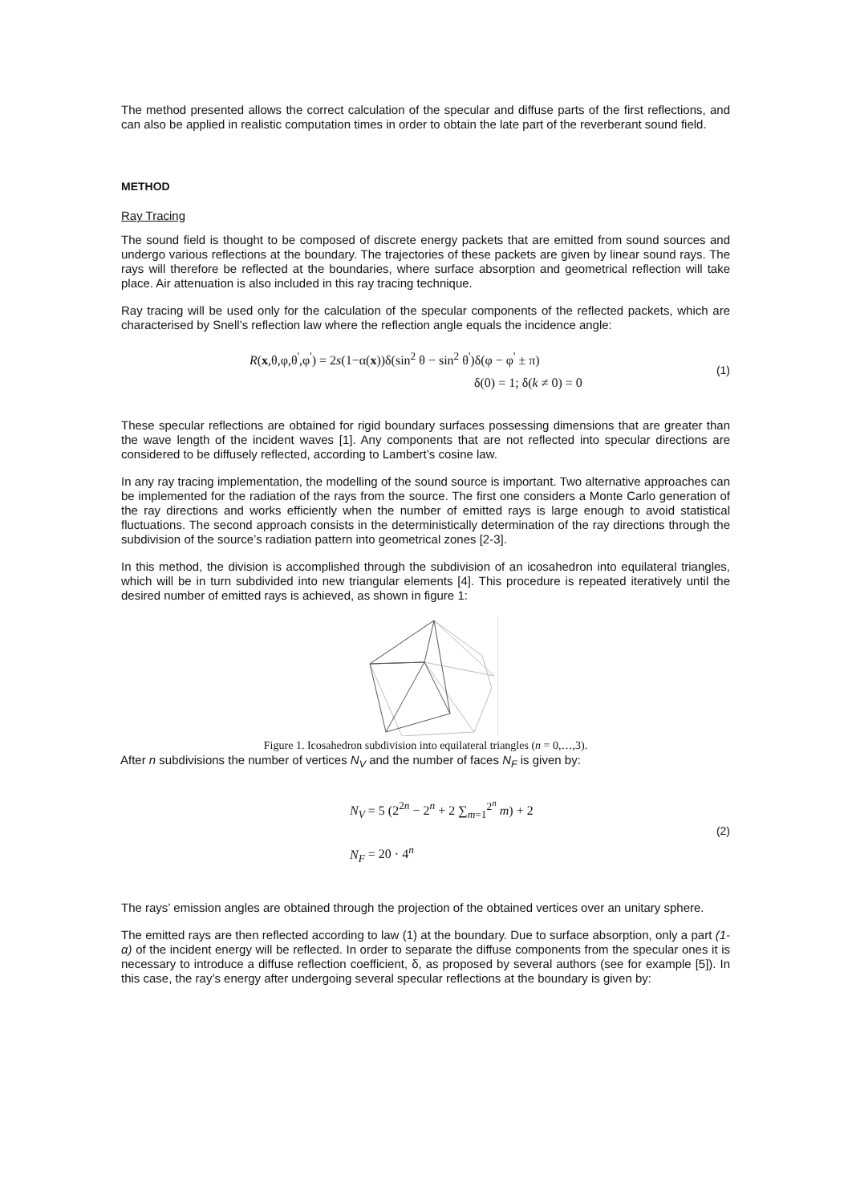The method presented allows the correct calculation of the specular and diffuse parts of the first reflections, and can also be applied in realistic computation times in order to obtain the late part of the reverberant sound field.
METHOD
Ray Tracing
The sound field is thought to be composed of discrete energy packets that are emitted from sound sources and undergo various reflections at the boundary. The trajectories of these packets are given by linear sound rays. The rays will therefore be reflected at the boundaries, where surface absorption and geometrical reflection will take place. Air attenuation is also included in this ray tracing technique.
Ray tracing will be used only for the calculation of the specular components of the reflected packets, which are characterised by Snell’s reflection law where the reflection angle equals the incidence angle:
R(x,θ,φ,θ<sup>'</sup>,φ<sup>'</sup>) = 2s(1−α(x))δ(sin<sup>2</sup> θ − sin<sup>2</sup> θ<sup>'</sup>)δ(φ − φ<sup>'</sup> ± π)
δ(0) = 1; δ(k ≠ 0) = 0
(1)
These specular reflections are obtained for rigid boundary surfaces possessing dimensions that are greater than the wave length of the incident waves [1]. Any components that are not reflected into specular directions are considered to be diffusely reflected, according to Lambert’s cosine law.
In any ray tracing implementation, the modelling of the sound source is important. Two alternative approaches can be implemented for the radiation of the rays from the source. The first one considers a Monte Carlo generation of the ray directions and works efficiently when the number of emitted rays is large enough to avoid statistical fluctuations. The second approach consists in the deterministically determination of the ray directions through the subdivision of the source’s radiation pattern into geometrical zones [2-3].
In this method, the division is accomplished through the subdivision of an icosahedron into equilateral triangles, which will be in turn subdivided into new triangular elements [4]. This procedure is repeated iteratively until the desired number of emitted rays is achieved, as shown in figure 1:
Figure 1. Icosahedron subdivision into equilateral triangles (n = 0,…,3).
After n subdivisions the number of vertices N<sub>V</sub> and the number of faces N<sub>F</sub> is given by:
N<sub>V</sub> = 5 (2<sup>2n</sup> − 2<sup>n</sup> + 2 ∑<sub>m=1</sub><sup>2<sup>n</sup></sup> m) + 2
N<sub>F</sub> = 20 · 4<sup>n</sup>
(2)
The rays’ emission angles are obtained through the projection of the obtained vertices over an unitary sphere.
The emitted rays are then reflected according to law (1) at the boundary. Due to surface absorption, only a part (1-α) of the incident energy will be reflected. In order to separate the diffuse components from the specular ones it is necessary to introduce a diffuse reflection coefficient, δ, as proposed by several authors (see for example [5]). In this case, the ray’s energy after undergoing several specular reflections at the boundary is given by: